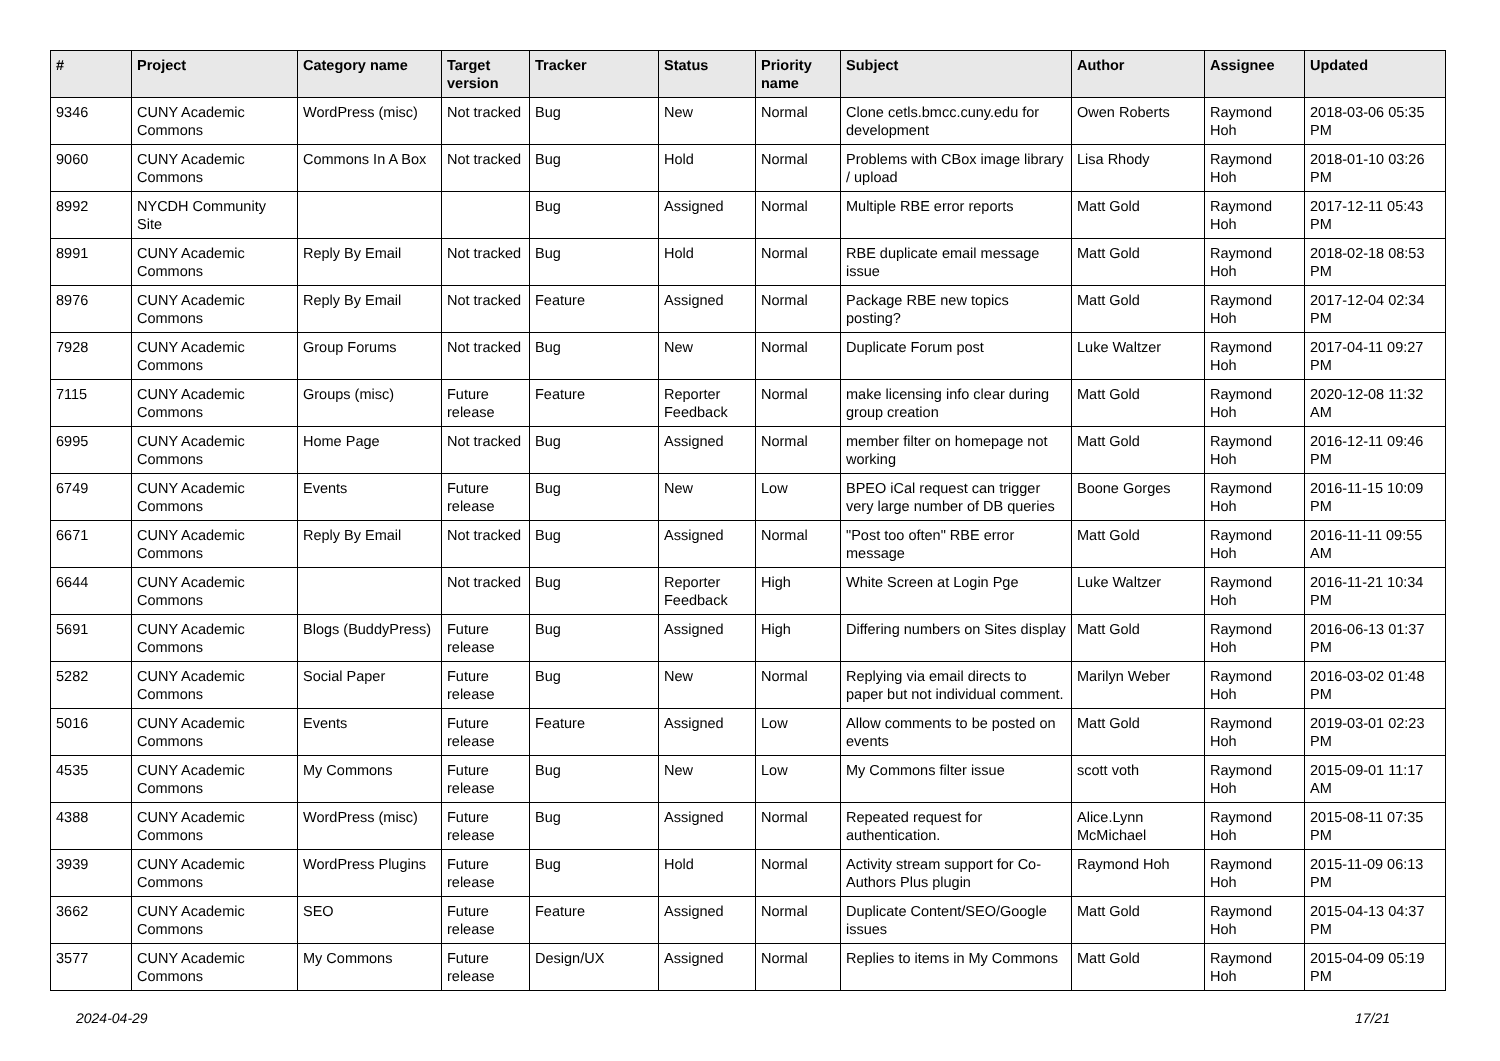| # | Project | Category name | Target version | Tracker | Status | Priority name | Subject | Author | Assignee | Updated |
| --- | --- | --- | --- | --- | --- | --- | --- | --- | --- | --- |
| 9346 | CUNY Academic Commons | WordPress (misc) | Not tracked | Bug | New | Normal | Clone cetls.bmcc.cuny.edu for development | Owen Roberts | Raymond Hoh | 2018-03-06 05:35 PM |
| 9060 | CUNY Academic Commons | Commons In A Box | Not tracked | Bug | Hold | Normal | Problems with CBox image library / upload | Lisa Rhody | Raymond Hoh | 2018-01-10 03:26 PM |
| 8992 | NYCDH Community Site | | | Bug | Assigned | Normal | Multiple RBE error reports | Matt Gold | Raymond Hoh | 2017-12-11 05:43 PM |
| 8991 | CUNY Academic Commons | Reply By Email | Not tracked | Bug | Hold | Normal | RBE duplicate email message issue | Matt Gold | Raymond Hoh | 2018-02-18 08:53 PM |
| 8976 | CUNY Academic Commons | Reply By Email | Not tracked | Feature | Assigned | Normal | Package RBE new topics posting? | Matt Gold | Raymond Hoh | 2017-12-04 02:34 PM |
| 7928 | CUNY Academic Commons | Group Forums | Not tracked | Bug | New | Normal | Duplicate Forum post | Luke Waltzer | Raymond Hoh | 2017-04-11 09:27 PM |
| 7115 | CUNY Academic Commons | Groups (misc) | Future release | Feature | Reporter Feedback | Normal | make licensing info clear during group creation | Matt Gold | Raymond Hoh | 2020-12-08 11:32 AM |
| 6995 | CUNY Academic Commons | Home Page | Not tracked | Bug | Assigned | Normal | member filter on homepage not working | Matt Gold | Raymond Hoh | 2016-12-11 09:46 PM |
| 6749 | CUNY Academic Commons | Events | Future release | Bug | New | Low | BPEO iCal request can trigger very large number of DB queries | Boone Gorges | Raymond Hoh | 2016-11-15 10:09 PM |
| 6671 | CUNY Academic Commons | Reply By Email | Not tracked | Bug | Assigned | Normal | "Post too often" RBE error message | Matt Gold | Raymond Hoh | 2016-11-11 09:55 AM |
| 6644 | CUNY Academic Commons | | Not tracked | Bug | Reporter Feedback | High | White Screen at Login Pge | Luke Waltzer | Raymond Hoh | 2016-11-21 10:34 PM |
| 5691 | CUNY Academic Commons | Blogs (BuddyPress) | Future release | Bug | Assigned | High | Differing numbers on Sites display | Matt Gold | Raymond Hoh | 2016-06-13 01:37 PM |
| 5282 | CUNY Academic Commons | Social Paper | Future release | Bug | New | Normal | Replying via email directs to paper but not individual comment. | Marilyn Weber | Raymond Hoh | 2016-03-02 01:48 PM |
| 5016 | CUNY Academic Commons | Events | Future release | Feature | Assigned | Low | Allow comments to be posted on events | Matt Gold | Raymond Hoh | 2019-03-01 02:23 PM |
| 4535 | CUNY Academic Commons | My Commons | Future release | Bug | New | Low | My Commons filter issue | scott voth | Raymond Hoh | 2015-09-01 11:17 AM |
| 4388 | CUNY Academic Commons | WordPress (misc) | Future release | Bug | Assigned | Normal | Repeated request for authentication. | Alice.Lynn McMichael | Raymond Hoh | 2015-08-11 07:35 PM |
| 3939 | CUNY Academic Commons | WordPress Plugins | Future release | Bug | Hold | Normal | Activity stream support for Co-Authors Plus plugin | Raymond Hoh | Raymond Hoh | 2015-11-09 06:13 PM |
| 3662 | CUNY Academic Commons | SEO | Future release | Feature | Assigned | Normal | Duplicate Content/SEO/Google issues | Matt Gold | Raymond Hoh | 2015-04-13 04:37 PM |
| 3577 | CUNY Academic Commons | My Commons | Future release | Design/UX | Assigned | Normal | Replies to items in My Commons | Matt Gold | Raymond Hoh | 2015-04-09 05:19 PM |
2024-04-29 17/21